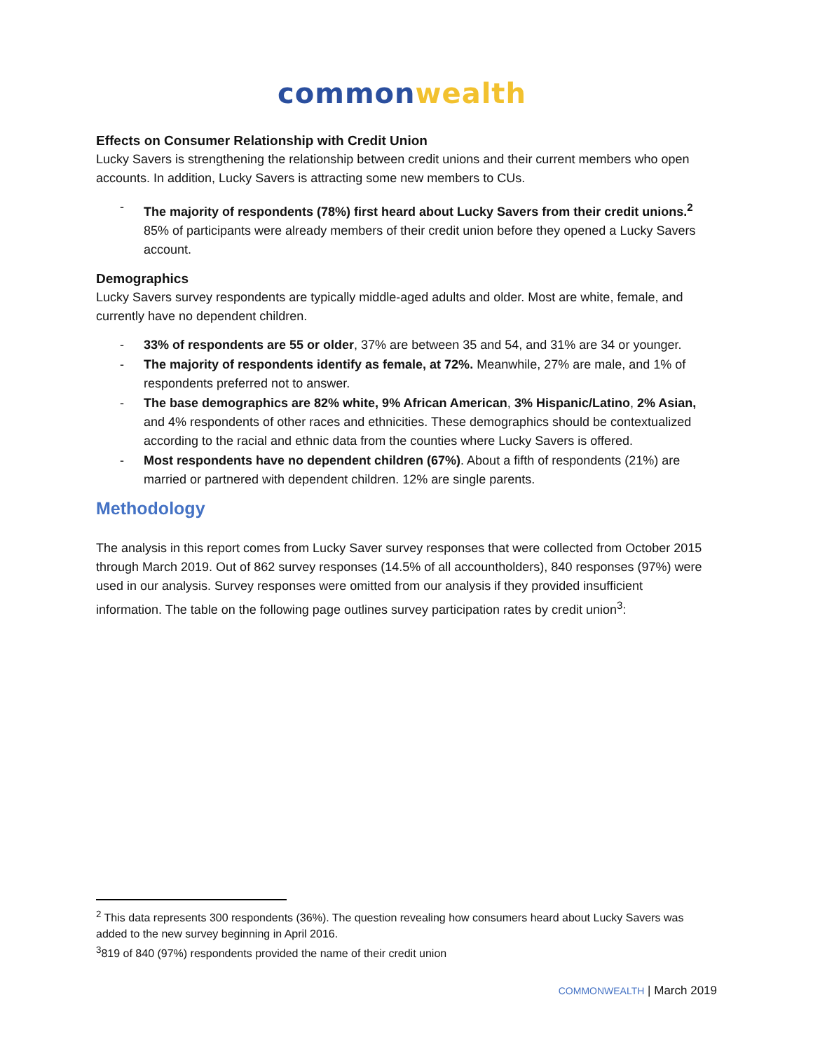common wealth
Effects on Consumer Relationship with Credit Union
Lucky Savers is strengthening the relationship between credit unions and their current members who open accounts. In addition, Lucky Savers is attracting some new members to CUs.
- The majority of respondents (78%) first heard about Lucky Savers from their credit unions.<sup>2</sup> 85% of participants were already members of their credit union before they opened a Lucky Savers account.
Demographics
Lucky Savers survey respondents are typically middle-aged adults and older. Most are white, female, and currently have no dependent children.
- 33% of respondents are 55 or older, 37% are between 35 and 54, and 31% are 34 or younger.
- The majority of respondents identify as female, at 72%. Meanwhile, 27% are male, and 1% of respondents preferred not to answer.
- The base demographics are 82% white, 9% African American, 3% Hispanic/Latino, 2% Asian, and 4% respondents of other races and ethnicities. These demographics should be contextualized according to the racial and ethnic data from the counties where Lucky Savers is offered.
- Most respondents have no dependent children (67%). About a fifth of respondents (21%) are married or partnered with dependent children. 12% are single parents.
Methodology
The analysis in this report comes from Lucky Saver survey responses that were collected from October 2015 through March 2019. Out of 862 survey responses (14.5% of all accountholders), 840 responses (97%) were used in our analysis. Survey responses were omitted from our analysis if they provided insufficient information. The table on the following page outlines survey participation rates by credit union<sup>3</sup>:
<sup>2</sup> This data represents 300 respondents (36%). The question revealing how consumers heard about Lucky Savers was added to the new survey beginning in April 2016.
<sup>3</sup> 819 of 840 (97%) respondents provided the name of their credit union
COMMONWEALTH | March 2019